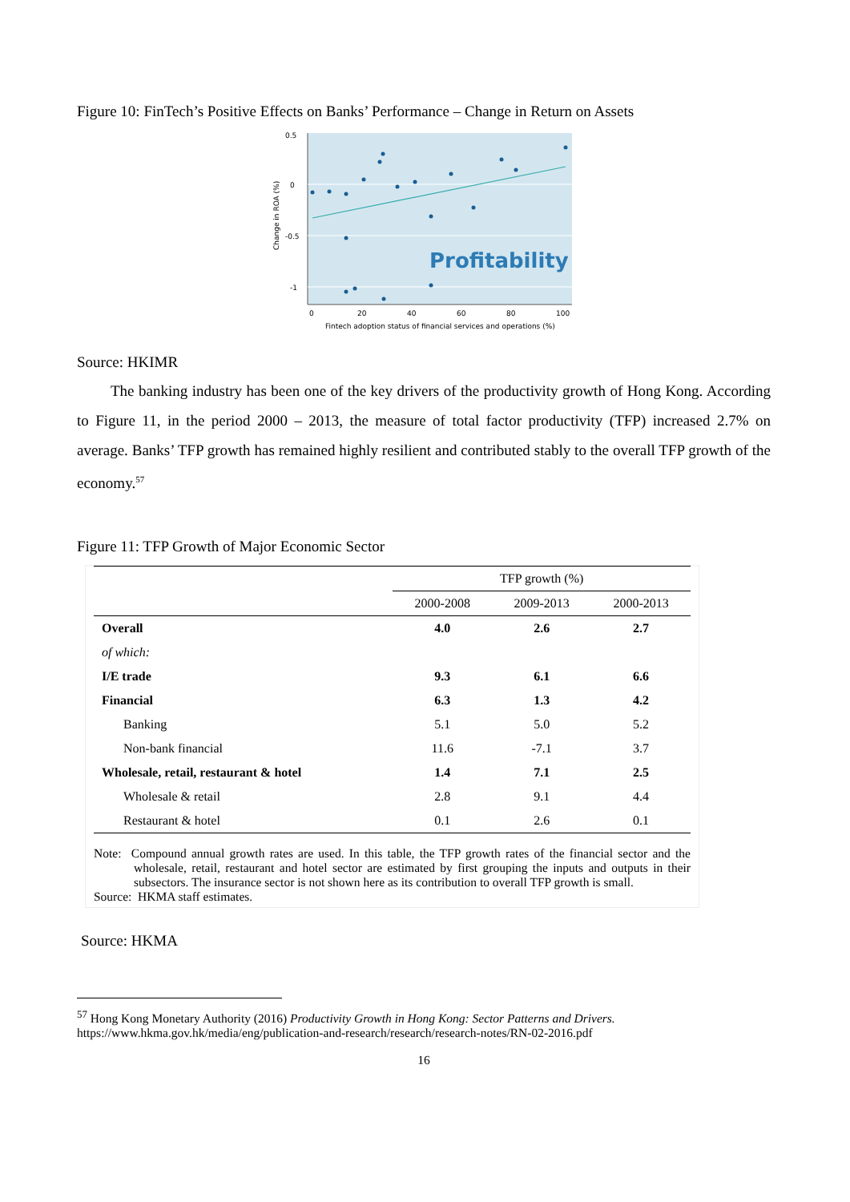Figure 10: FinTech’s Positive Effects on Banks’ Performance – Change in Return on Assets
0.5
0
-0.5
-1
Change in ROA (%)
Profitability
0
20
40
60
80
100
Fintech adoption status of financial services and operations (%)
Source: HKIMR
The banking industry has been one of the key drivers of the productivity growth of Hong Kong. According to Figure 11, in the period 2000 – 2013, the measure of total factor productivity (TFP) increased 2.7% on average. Banks’ TFP growth has remained highly resilient and contributed stably to the overall TFP growth of the economy.<sup>57</sup>
Figure 11: TFP Growth of Major Economic Sector
| | TFP growth (%) | | |
| --- | --- | --- | --- |
| | 2000-2008 | 2009-2013 | 2000-2013 |
| Overall | 4.0 | 2.6 | 2.7 |
| of which: | | | |
| I/E trade | 9.3 | 6.1 | 6.6 |
| Financial | 6.3 | 1.3 | 4.2 |
| Banking | 5.1 | 5.0 | 5.2 |
| Non-bank financial | 11.6 | -7.1 | 3.7 |
| Wholesale, retail, restaurant & hotel | 1.4 | 7.1 | 2.5 |
| Wholesale & retail | 2.8 | 9.1 | 4.4 |
| Restaurant & hotel | 0.1 | 2.6 | 0.1 |
Note: Compound annual growth rates are used. In this table, the TFP growth rates of the financial sector and the wholesale, retail, restaurant and hotel sector are estimated by first grouping the inputs and outputs in their subsectors. The insurance sector is not shown here as its contribution to overall TFP growth is small.
Source: HKMA staff estimates.
Source: HKMA
<sup>57</sup> Hong Kong Monetary Authority (2016) Productivity Growth in Hong Kong: Sector Patterns and Drivers.
https://www.hkma.gov.hk/media/eng/publication-and-research/research/research-notes/RN-02-2016.pdf
16